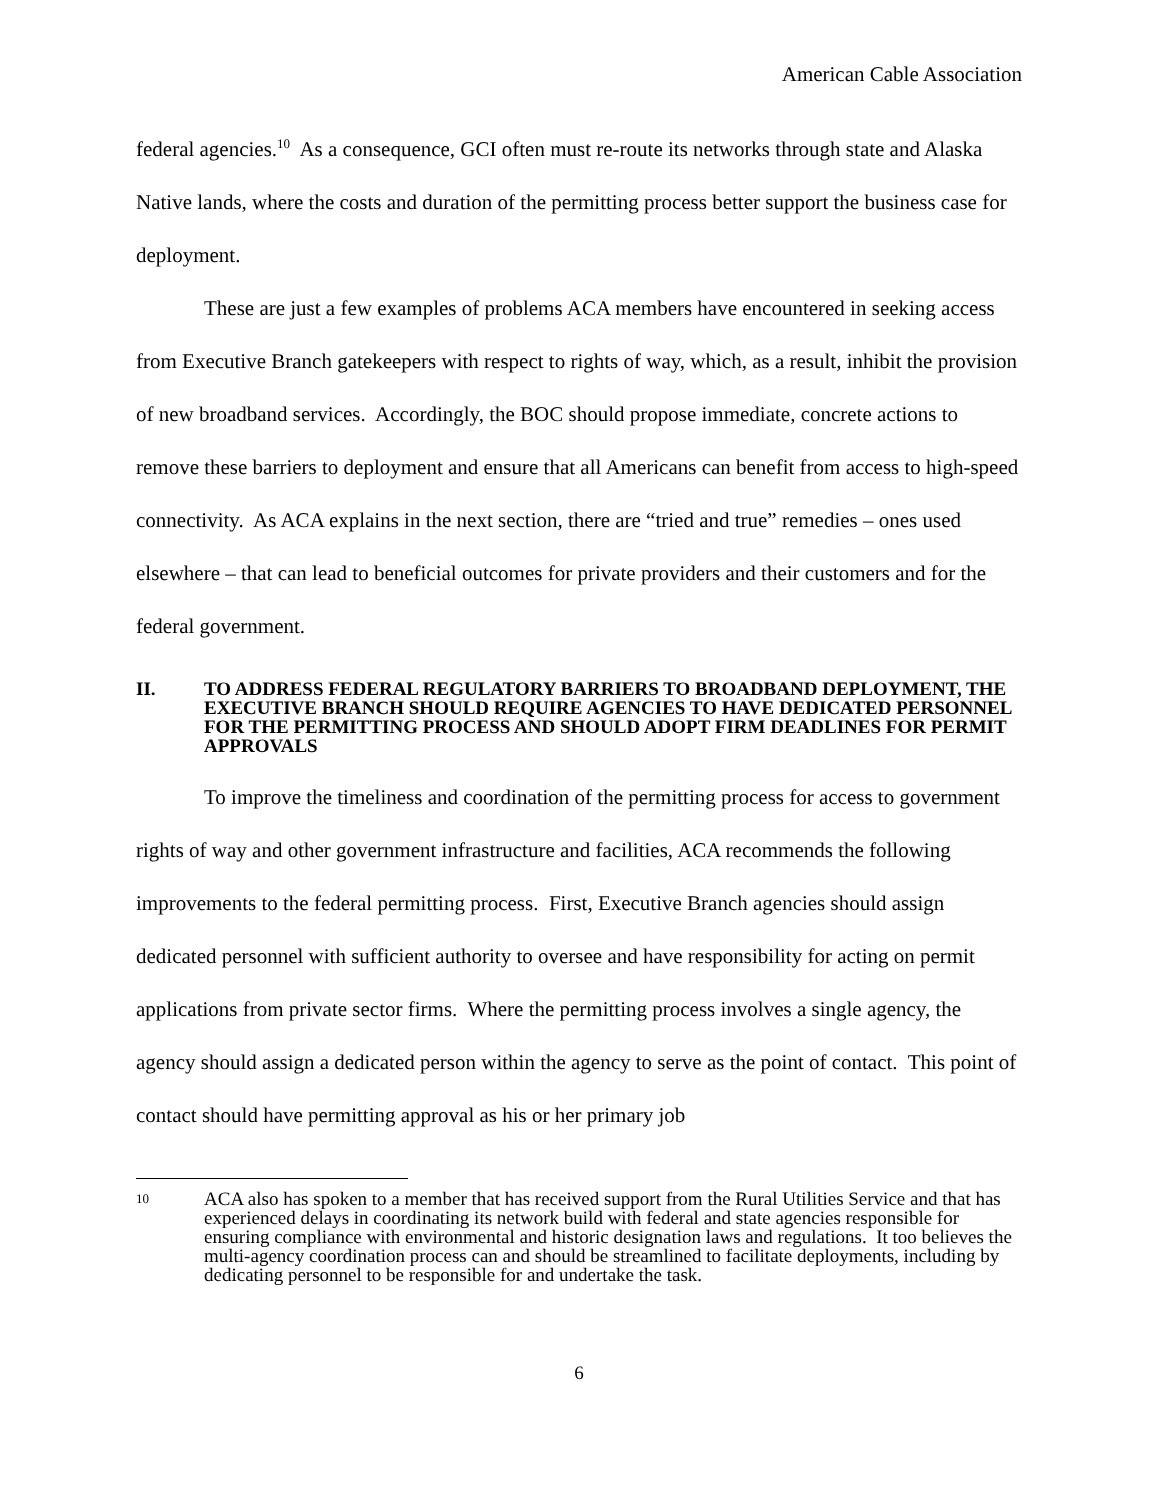American Cable Association
federal agencies.<sup>10</sup> As a consequence, GCI often must re-route its networks through state and Alaska Native lands, where the costs and duration of the permitting process better support the business case for deployment.
These are just a few examples of problems ACA members have encountered in seeking access from Executive Branch gatekeepers with respect to rights of way, which, as a result, inhibit the provision of new broadband services. Accordingly, the BOC should propose immediate, concrete actions to remove these barriers to deployment and ensure that all Americans can benefit from access to high-speed connectivity. As ACA explains in the next section, there are “tried and true” remedies – ones used elsewhere – that can lead to beneficial outcomes for private providers and their customers and for the federal government.
II. TO ADDRESS FEDERAL REGULATORY BARRIERS TO BROADBAND DEPLOYMENT, THE EXECUTIVE BRANCH SHOULD REQUIRE AGENCIES TO HAVE DEDICATED PERSONNEL FOR THE PERMITTING PROCESS AND SHOULD ADOPT FIRM DEADLINES FOR PERMIT APPROVALS
To improve the timeliness and coordination of the permitting process for access to government rights of way and other government infrastructure and facilities, ACA recommends the following improvements to the federal permitting process. First, Executive Branch agencies should assign dedicated personnel with sufficient authority to oversee and have responsibility for acting on permit applications from private sector firms. Where the permitting process involves a single agency, the agency should assign a dedicated person within the agency to serve as the point of contact. This point of contact should have permitting approval as his or her primary job
10 ACA also has spoken to a member that has received support from the Rural Utilities Service and that has experienced delays in coordinating its network build with federal and state agencies responsible for ensuring compliance with environmental and historic designation laws and regulations. It too believes the multi-agency coordination process can and should be streamlined to facilitate deployments, including by dedicating personnel to be responsible for and undertake the task.
6